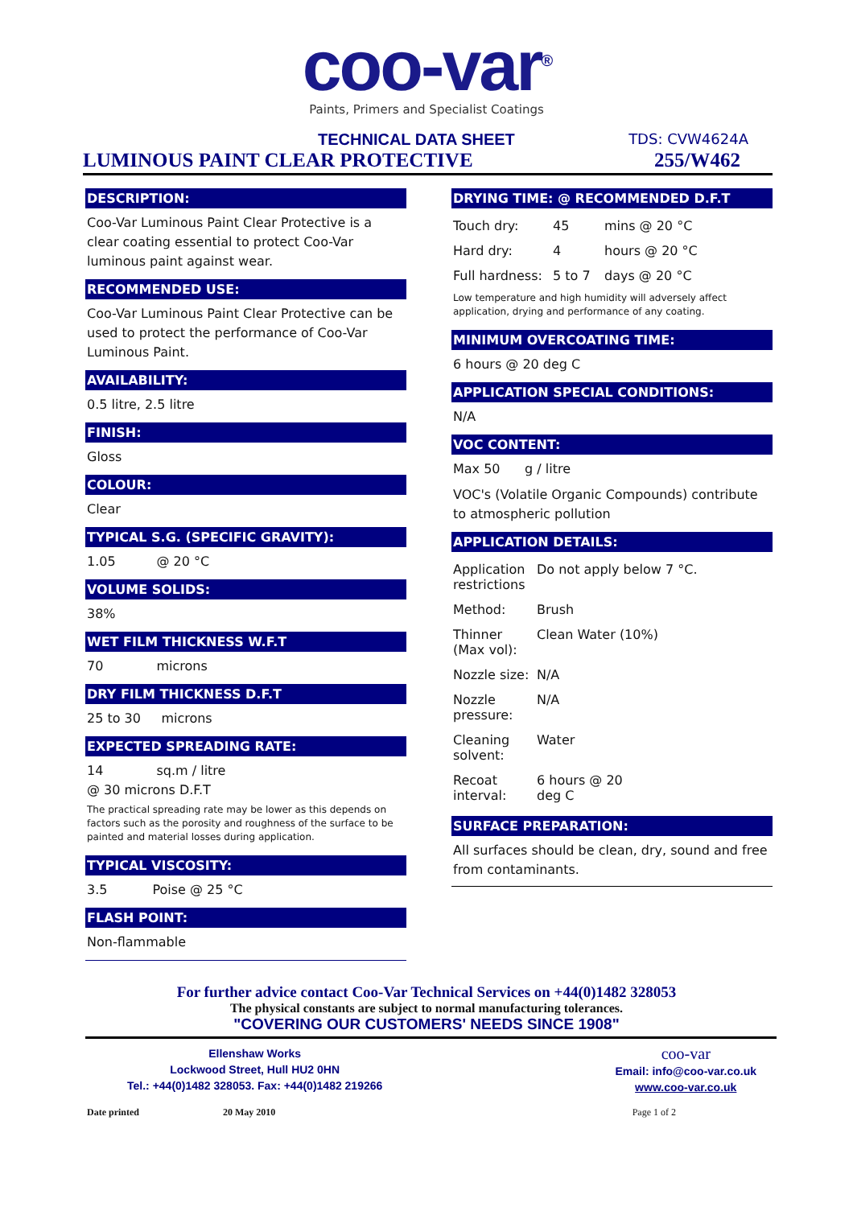coo-var<sup>®</sup>
Paints, Primers and Specialist Coatings
TECHNICAL DATA SHEET TDS: CVW4624A
LUMINOUS PAINT CLEAR PROTECTIVE 255/W462
DESCRIPTION:
Coo-Var Luminous Paint Clear Protective is a clear coating essential to protect Coo-Var luminous paint against wear.
RECOMMENDED USE:
Coo-Var Luminous Paint Clear Protective can be used to protect the performance of Coo-Var Luminous Paint.
AVAILABILITY:
0.5 litre, 2.5 litre
FINISH:
Gloss
COLOUR:
Clear
TYPICAL S.G. (SPECIFIC GRAVITY):
1.05 @ 20 °C
VOLUME SOLIDS:
38%
WET FILM THICKNESS W.F.T
70 microns
DRY FILM THICKNESS D.F.T
25 to 30 microns
EXPECTED SPREADING RATE:
14 sq.m / litre
@ 30 microns D.F.T
The practical spreading rate may be lower as this depends on factors such as the porosity and roughness of the surface to be painted and material losses during application.
TYPICAL VISCOSITY:
3.5 Poise @ 25 °C
FLASH POINT:
Non-flammable
DRYING TIME: @ RECOMMENDED D.F.T
| Touch dry: | 45 | mins @ 20 °C |
| Hard dry: | 4 | hours @ 20 °C |
| Full hardness: | 5 to 7 | days @ 20 °C |
Low temperature and high humidity will adversely affect application, drying and performance of any coating.
MINIMUM OVERCOATING TIME:
6 hours @ 20 deg C
APPLICATION SPECIAL CONDITIONS:
N/A
VOC CONTENT:
Max 50 g / litre
VOC's (Volatile Organic Compounds) contribute to atmospheric pollution
APPLICATION DETAILS:
| Application restrictions | Do not apply below 7 °C. |
| Method: | Brush |
| Thinner (Max vol): | Clean Water (10%) |
| Nozzle size: | N/A |
| Nozzle pressure: | N/A |
| Cleaning solvent: | Water |
| Recoat interval: | 6 hours @ 20 deg C |
SURFACE PREPARATION:
All surfaces should be clean, dry, sound and free from contaminants.
For further advice contact Coo-Var Technical Services on +44(0)1482 328053
The physical constants are subject to normal manufacturing tolerances.
"COVERING OUR CUSTOMERS' NEEDS SINCE 1908"
Ellenshaw Works
Lockwood Street, Hull HU2 0HN
Tel.: +44(0)1482 328053. Fax: +44(0)1482 219266
coo-var
Email: info@coo-var.co.uk
www.coo-var.co.uk
Date printed 20 May 2010 Page 1 of 2